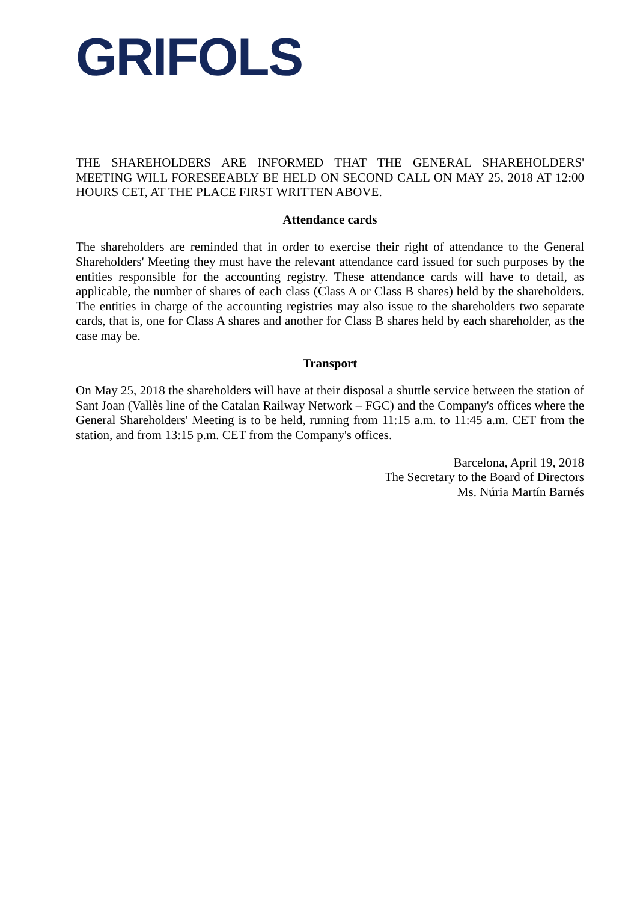GRIFOLS
THE SHAREHOLDERS ARE INFORMED THAT THE GENERAL SHAREHOLDERS' MEETING WILL FORESEEABLY BE HELD ON SECOND CALL ON MAY 25, 2018 AT 12:00 HOURS CET, AT THE PLACE FIRST WRITTEN ABOVE.
Attendance cards
The shareholders are reminded that in order to exercise their right of attendance to the General Shareholders' Meeting they must have the relevant attendance card issued for such purposes by the entities responsible for the accounting registry. These attendance cards will have to detail, as applicable, the number of shares of each class (Class A or Class B shares) held by the shareholders. The entities in charge of the accounting registries may also issue to the shareholders two separate cards, that is, one for Class A shares and another for Class B shares held by each shareholder, as the case may be.
Transport
On May 25, 2018 the shareholders will have at their disposal a shuttle service between the station of Sant Joan (Vallès line of the Catalan Railway Network – FGC) and the Company's offices where the General Shareholders' Meeting is to be held, running from 11:15 a.m. to 11:45 a.m. CET from the station, and from 13:15 p.m. CET from the Company's offices.
Barcelona, April 19, 2018
The Secretary to the Board of Directors
Ms. Núria Martín Barnés